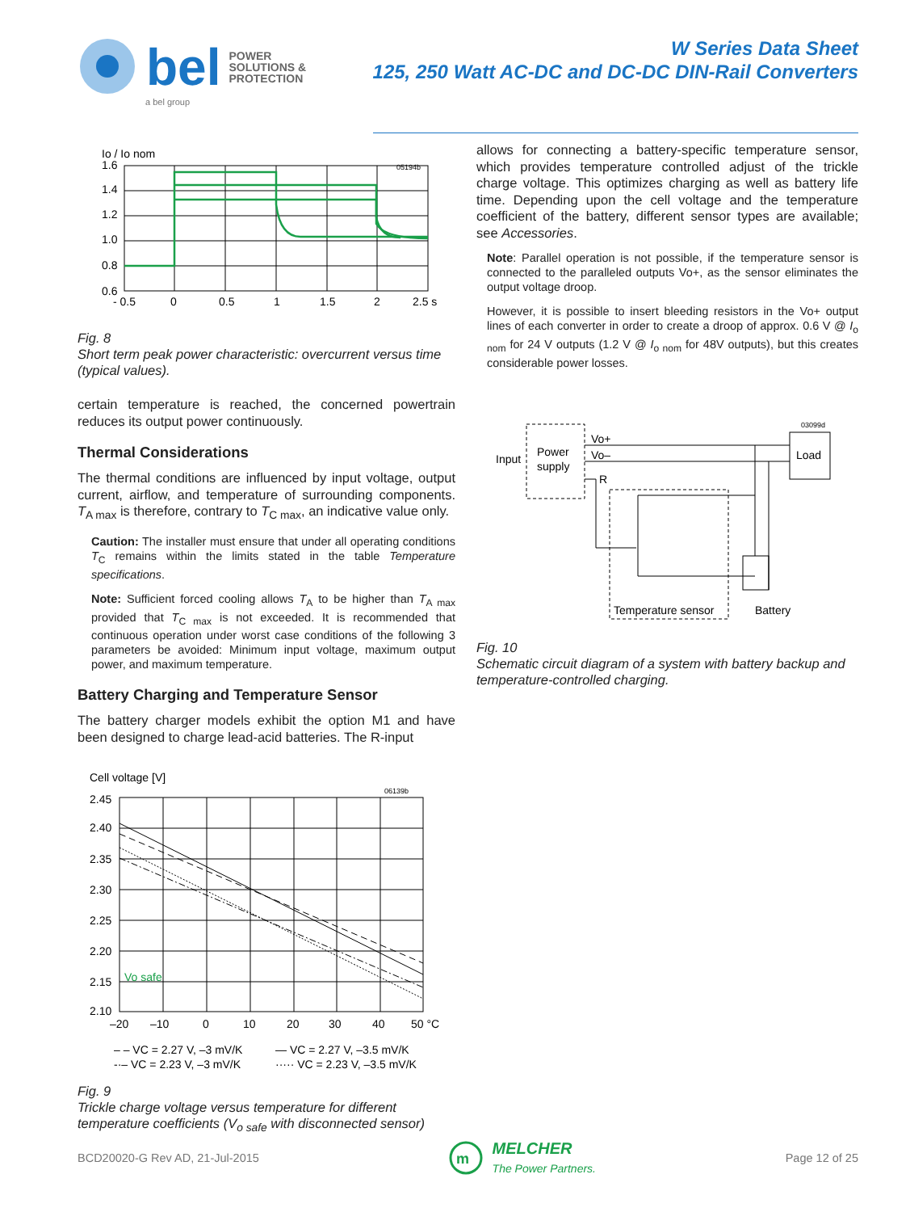bel POWER
SOLUTIONS &
PROTECTION
a bel group
W Series Data Sheet
125, 250 Watt AC-DC and DC-DC DIN-Rail Converters
Io / Io nom
05194b
1.6
1.4
1.2
1.0
0.8
0.6
- 0.5
0
0.5
1
1.5
2
2.5 s
Fig. 8
Short term peak power characteristic: overcurrent versus time (typical values).
certain temperature is reached, the concerned powertrain reduces its output power continuously.
Thermal Considerations
The thermal conditions are influenced by input voltage, output current, airflow, and temperature of surrounding components. T<sub>A max</sub> is therefore, contrary to T<sub>C max</sub>, an indicative value only.
Caution: The installer must ensure that under all operating conditions T<sub>C</sub> remains within the limits stated in the table Temperature specifications.
Note: Sufficient forced cooling allows T<sub>A</sub> to be higher than T<sub>A max</sub> provided that T<sub>C max</sub> is not exceeded. It is recommended that continuous operation under worst case conditions of the following 3 parameters be avoided: Minimum input voltage, maximum output power, and maximum temperature.
Battery Charging and Temperature Sensor
The battery charger models exhibit the option M1 and have been designed to charge lead-acid batteries. The R-input
Cell voltage [V]
06139b
Vo safe
2.45
2.40
2.35
2.30
2.25
2.20
2.15
2.10
–20
–10
0
10
20
30
40
50 °C
– – VC = 2.27 V, –3 mV/K
— VC = 2.27 V, –3.5 mV/K
-·– VC = 2.23 V, –3 mV/K
····· VC = 2.23 V, –3.5 mV/K
Fig. 9
Trickle charge voltage versus temperature for different temperature coefficients (V<sub>o safe</sub> with disconnected sensor)
allows for connecting a battery-specific temperature sensor, which provides temperature controlled adjust of the trickle charge voltage. This optimizes charging as well as battery life time. Depending upon the cell voltage and the temperature coefficient of the battery, different sensor types are available; see Accessories.
Note: Parallel operation is not possible, if the temperature sensor is connected to the paralleled outputs Vo+, as the sensor eliminates the output voltage droop.
However, it is possible to insert bleeding resistors in the Vo+ output lines of each converter in order to create a droop of approx. 0.6 V @ I<sub>o nom</sub> for 24 V outputs (1.2 V @ I<sub>o nom</sub> for 48V outputs), but this creates considerable power losses.
03099d
Input
Power
supply
Vo+
Vo–
R
Load
Temperature sensor
Battery
Fig. 10
Schematic circuit diagram of a system with battery backup and temperature-controlled charging.
BCD20020-G Rev AD, 21-Jul-2015
m
MELCHER
The Power Partners. Page 12 of 25